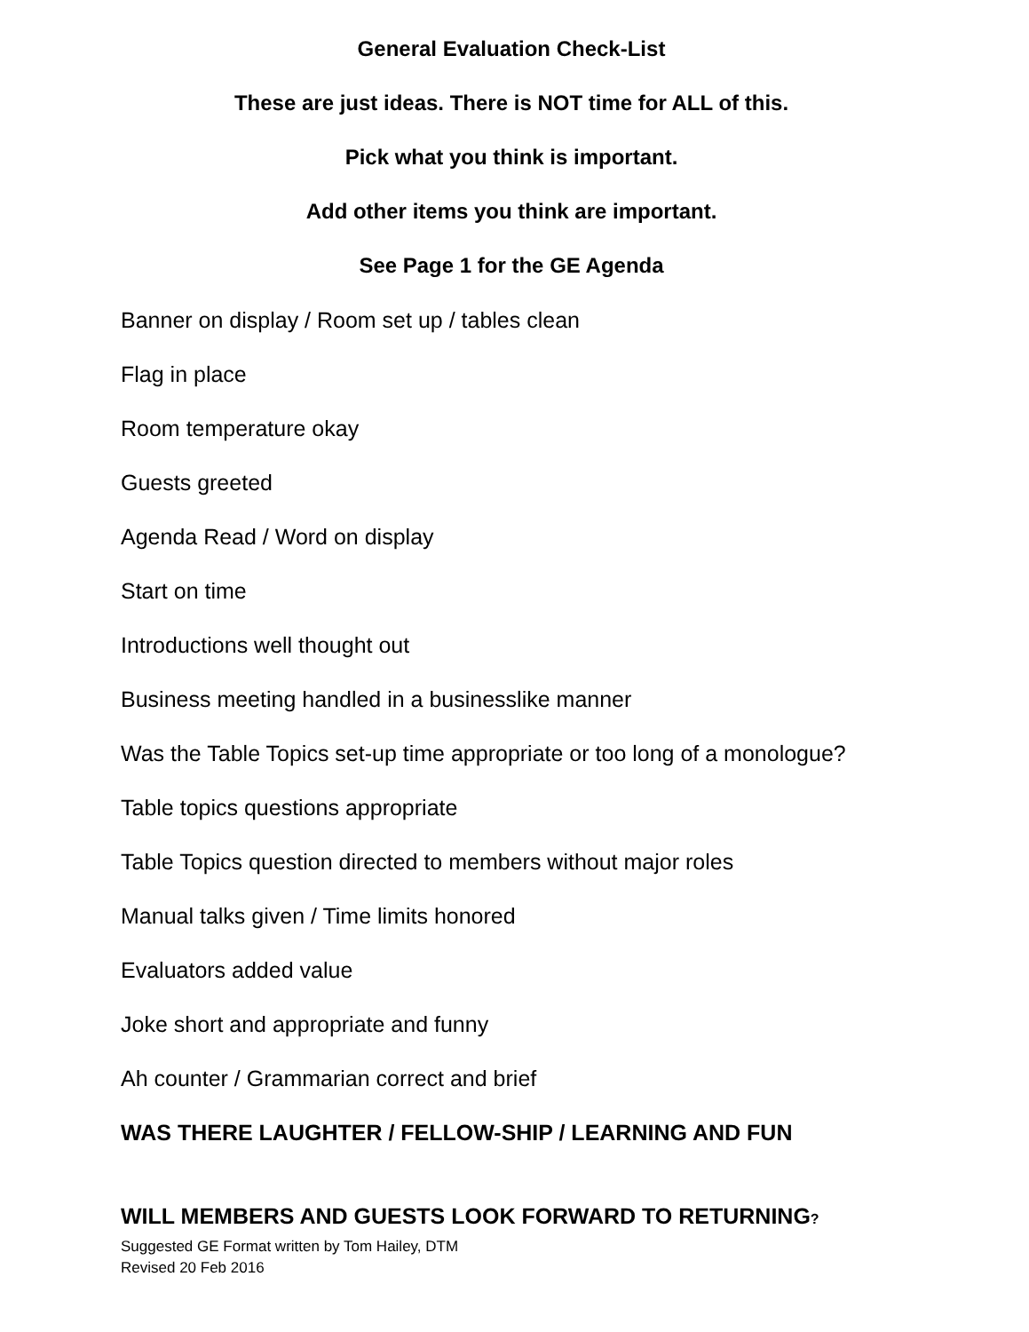General Evaluation Check-List
These are just ideas. There is NOT time for ALL of this.
Pick what you think is important.
Add other items you think are important.
See Page 1 for the GE Agenda
Banner on display / Room set up / tables clean
Flag in place
Room temperature okay
Guests greeted
Agenda Read / Word on display
Start on time
Introductions well thought out
Business meeting handled in a businesslike manner
Was the Table Topics set-up time appropriate or too long of a monologue?
Table topics questions appropriate
Table Topics question directed to members without major roles
Manual talks given / Time limits honored
Evaluators added value
Joke short and appropriate and funny
Ah counter / Grammarian correct and brief
WAS THERE LAUGHTER / FELLOW-SHIP / LEARNING AND FUN
WILL MEMBERS AND GUESTS LOOK FORWARD TO RETURNING?
Suggested GE Format written by Tom Hailey, DTM
Revised 20 Feb 2016